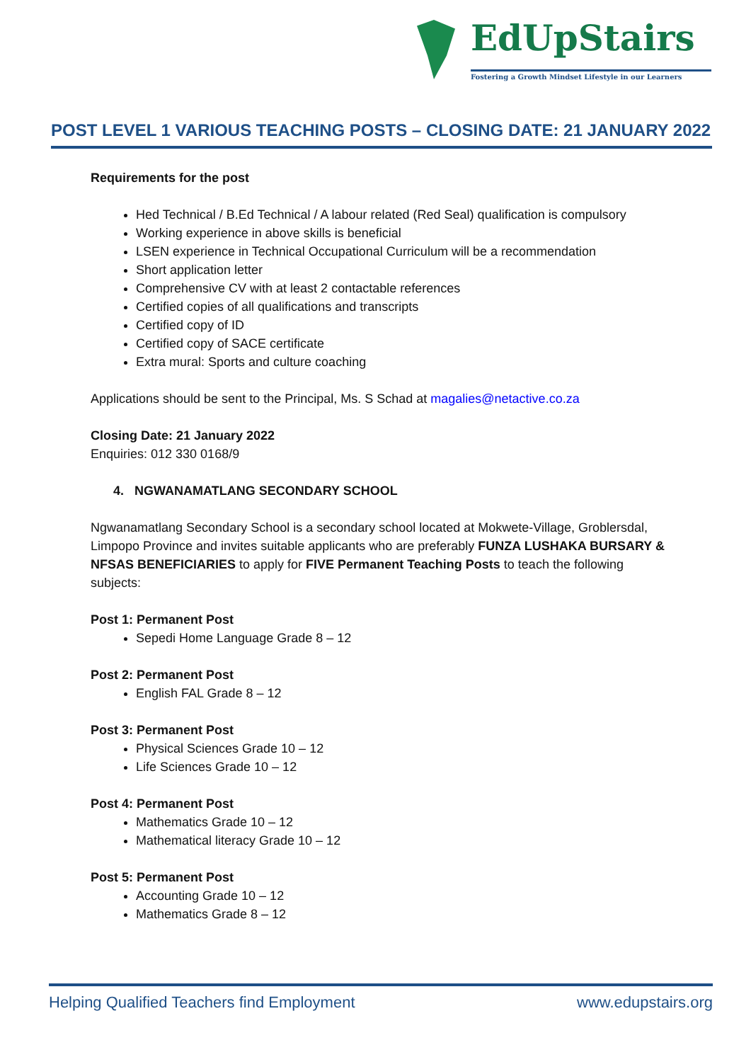EdUpStairs
Fostering a Growth Mindset Lifestyle in our Learners
POST LEVEL 1 VARIOUS TEACHING POSTS – CLOSING DATE: 21 JANUARY 2022
Requirements for the post
Hed Technical / B.Ed Technical / A labour related (Red Seal) qualification is compulsory
Working experience in above skills is beneficial
LSEN experience in Technical Occupational Curriculum will be a recommendation
Short application letter
Comprehensive CV with at least 2 contactable references
Certified copies of all qualifications and transcripts
Certified copy of ID
Certified copy of SACE certificate
Extra mural: Sports and culture coaching
Applications should be sent to the Principal, Ms. S Schad at magalies@netactive.co.za
Closing Date: 21 January 2022
Enquiries: 012 330 0168/9
4. NGWANAMATLANG SECONDARY SCHOOL
Ngwanamatlang Secondary School is a secondary school located at Mokwete-Village, Groblersdal, Limpopo Province and invites suitable applicants who are preferably FUNZA LUSHAKA BURSARY & NFSAS BENEFICIARIES to apply for FIVE Permanent Teaching Posts to teach the following subjects:
Post 1: Permanent Post
Sepedi Home Language Grade 8 – 12
Post 2: Permanent Post
English FAL Grade 8 – 12
Post 3: Permanent Post
Physical Sciences Grade 10 – 12
Life Sciences Grade 10 – 12
Post 4: Permanent Post
Mathematics Grade 10 – 12
Mathematical literacy Grade 10 – 12
Post 5: Permanent Post
Accounting Grade 10 – 12
Mathematics Grade 8 – 12
Helping Qualified Teachers find Employment www.edupstairs.org